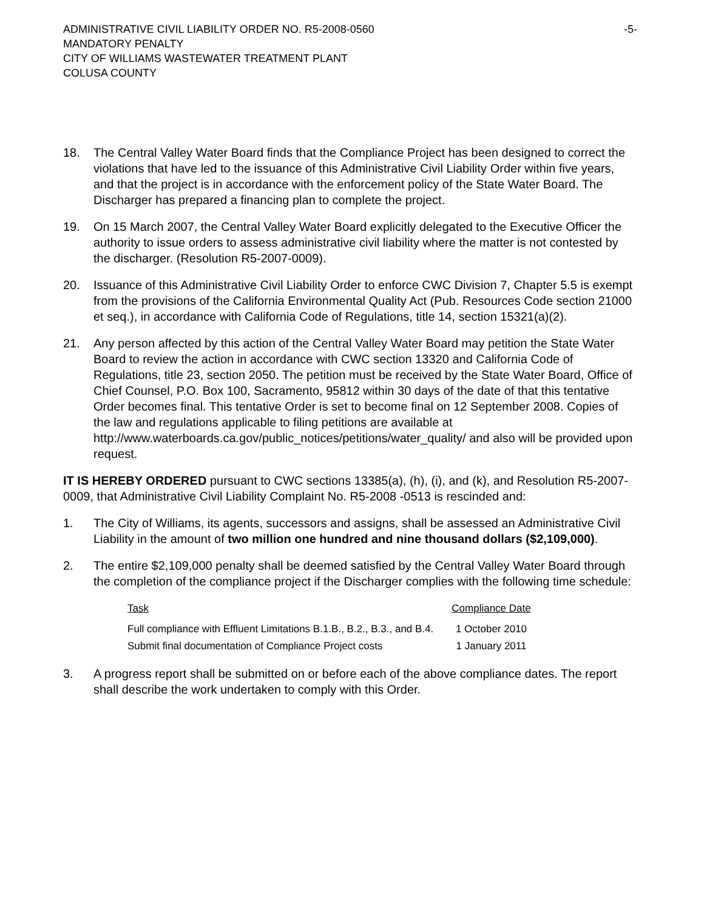-5- ADMINISTRATIVE CIVIL LIABILITY ORDER NO. R5-2008-0560
MANDATORY PENALTY
CITY OF WILLIAMS WASTEWATER TREATMENT PLANT
COLUSA COUNTY
18. The Central Valley Water Board finds that the Compliance Project has been designed to correct the violations that have led to the issuance of this Administrative Civil Liability Order within five years, and that the project is in accordance with the enforcement policy of the State Water Board. The Discharger has prepared a financing plan to complete the project.
19. On 15 March 2007, the Central Valley Water Board explicitly delegated to the Executive Officer the authority to issue orders to assess administrative civil liability where the matter is not contested by the discharger. (Resolution R5-2007-0009).
20. Issuance of this Administrative Civil Liability Order to enforce CWC Division 7, Chapter 5.5 is exempt from the provisions of the California Environmental Quality Act (Pub. Resources Code section 21000 et seq.), in accordance with California Code of Regulations, title 14, section 15321(a)(2).
21. Any person affected by this action of the Central Valley Water Board may petition the State Water Board to review the action in accordance with CWC section 13320 and California Code of Regulations, title 23, section 2050. The petition must be received by the State Water Board, Office of Chief Counsel, P.O. Box 100, Sacramento, 95812 within 30 days of the date of that this tentative Order becomes final. This tentative Order is set to become final on 12 September 2008. Copies of the law and regulations applicable to filing petitions are available at
http://www.waterboards.ca.gov/public_notices/petitions/water_quality/ and also will be provided upon request.
IT IS HEREBY ORDERED pursuant to CWC sections 13385(a), (h), (i), and (k), and Resolution R5-2007-0009, that Administrative Civil Liability Complaint No. R5-2008 -0513 is rescinded and:
1. The City of Williams, its agents, successors and assigns, shall be assessed an Administrative Civil Liability in the amount of two million one hundred and nine thousand dollars ($2,109,000).
2. The entire $2,109,000 penalty shall be deemed satisfied by the Central Valley Water Board through the completion of the compliance project if the Discharger complies with the following time schedule:
| Task | Compliance Date |
| --- | --- |
| Full compliance with Effluent Limitations B.1.B., B.2., B.3., and B.4. | 1 October 2010 |
| Submit final documentation of Compliance Project costs | 1 January 2011 |
3. A progress report shall be submitted on or before each of the above compliance dates. The report shall describe the work undertaken to comply with this Order.